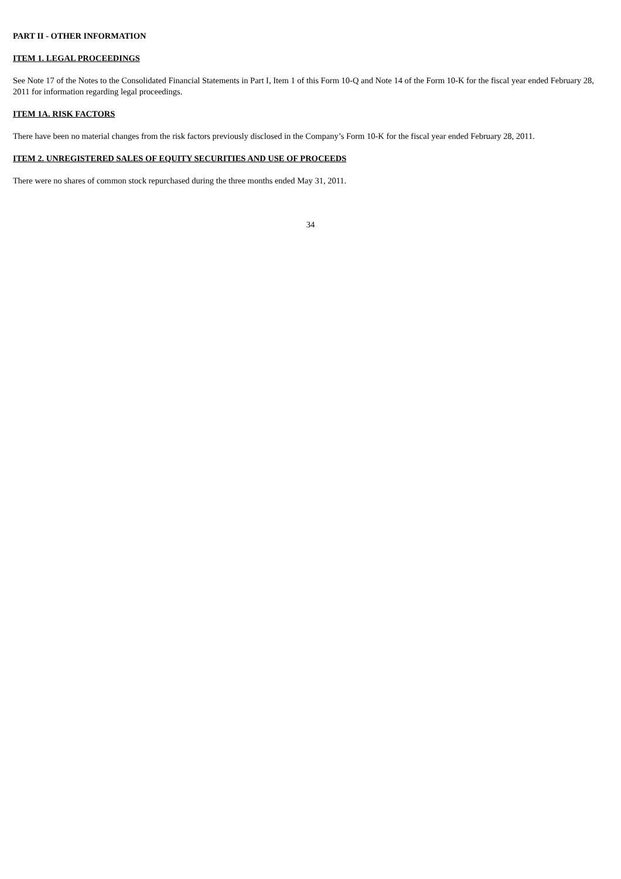PART II - OTHER INFORMATION
ITEM 1. LEGAL PROCEEDINGS
See Note 17 of the Notes to the Consolidated Financial Statements in Part I, Item 1 of this Form 10-Q and Note 14 of the Form 10-K for the fiscal year ended February 28, 2011 for information regarding legal proceedings.
ITEM 1A. RISK FACTORS
There have been no material changes from the risk factors previously disclosed in the Company’s Form 10-K for the fiscal year ended February 28, 2011.
ITEM 2. UNREGISTERED SALES OF EQUITY SECURITIES AND USE OF PROCEEDS
There were no shares of common stock repurchased during the three months ended May 31, 2011.
34